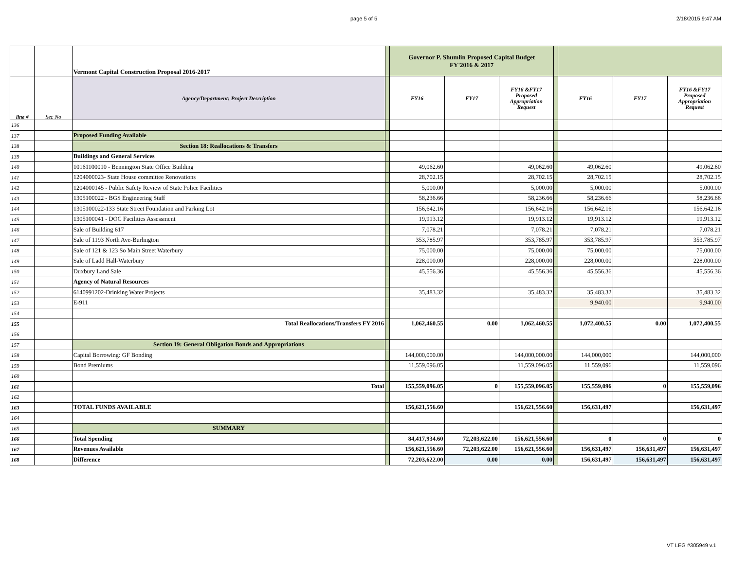page 5 of 5 2/18/2015 9:47 AM
| | | Vermont Capital Construction Proposal 2016-2017 | | Governor P. Shumlin Proposed Capital Budget FY'2016 & 2017 | | | | | | |
| line # | Sec No | Agency/Department: Project Description | | FY16 | FY17 | FY16 &FY17 Proposed Appropriation Request | | FY16 | FY17 | FY16 &FY17 Proposed Appropriation Request |
| 136 | | | | | | | | | | |
| 137 | | Proposed Funding Available | | | | | | | | |
| 138 | | Section 18: Reallocations & Transfers | | | | | | | | |
| 139 | | Buildings and General Services | | | | | | | | |
| 140 | | 10161100010 - Bennington State Office Building | | 49,062.60 | | 49,062.60 | | 49,062.60 | | 49,062.60 |
| 141 | | 1204000023- State House committee Renovations | | 28,702.15 | | 28,702.15 | | 28,702.15 | | 28,702.15 |
| 142 | | 1204000145 - Public Safety Review of State Police Facilities | | 5,000.00 | | 5,000.00 | | 5,000.00 | | 5,000.00 |
| 143 | | 1305100022 - BGS Engineering Staff | | 58,236.66 | | 58,236.66 | | 58,236.66 | | 58,236.66 |
| 144 | | 1305100022-133 State Street Foundation and Parking Lot | | 156,642.16 | | 156,642.16 | | 156,642.16 | | 156,642.16 |
| 145 | | 1305100041 - DOC Facilities Assessment | | 19,913.12 | | 19,913.12 | | 19,913.12 | | 19,913.12 |
| 146 | | Sale of Building 617 | | 7,078.21 | | 7,078.21 | | 7,078.21 | | 7,078.21 |
| 147 | | Sale of 1193 North Ave-Burlington | | 353,785.97 | | 353,785.97 | | 353,785.97 | | 353,785.97 |
| 148 | | Sale of 121 & 123 So Main Street Waterbury | | 75,000.00 | | 75,000.00 | | 75,000.00 | | 75,000.00 |
| 149 | | Sale of Ladd Hall-Waterbury | | 228,000.00 | | 228,000.00 | | 228,000.00 | | 228,000.00 |
| 150 | | Duxbury Land Sale | | 45,556.36 | | 45,556.36 | | 45,556.36 | | 45,556.36 |
| 151 | | Agency of Natural Resources | | | | | | | | |
| 152 | | 6140991202-Drinking Water Projects | | 35,483.32 | | 35,483.32 | | 35,483.32 | | 35,483.32 |
| 153 | | E-911 | | | | | | 9,940.00 | | 9,940.00 |
| 154 | | | | | | | | | | |
| 155 | | Total Reallocations/Transfers FY 2016 | | 1,062,460.55 | 0.00 | 1,062,460.55 | | 1,072,400.55 | 0.00 | 1,072,400.55 |
| 156 | | | | | | | | | | |
| 157 | | Section 19: General Obligation Bonds and Appropriations | | | | | | | | |
| 158 | | Capital Borrowing: GF Bonding | | 144,000,000.00 | | 144,000,000.00 | | 144,000,000 | | 144,000,000 |
| 159 | | Bond Premiums | | 11,559,096.05 | | 11,559,096.05 | | 11,559,096 | | 11,559,096 |
| 160 | | | | | | | | | | |
| 161 | | Total | | 155,559,096.05 | 0 | 155,559,096.05 | | 155,559,096 | 0 | 155,559,096 |
| 162 | | | | | | | | | | |
| 163 | | TOTAL FUNDS AVAILABLE | | 156,621,556.60 | | 156,621,556.60 | | 156,631,497 | | 156,631,497 |
| 164 | | | | | | | | | | |
| 165 | | SUMMARY | | | | | | | | |
| 166 | | Total Spending | | 84,417,934.60 | 72,203,622.00 | 156,621,556.60 | | 0 | 0 | 0 |
| 167 | | Revenues Available | | 156,621,556.60 | 72,203,622.00 | 156,621,556.60 | | 156,631,497 | 156,631,497 | 156,631,497 |
| 168 | | Difference | | 72,203,622.00 | 0.00 | 0.00 | | 156,631,497 | 156,631,497 | 156,631,497 |
VT LEG #305949 v.1